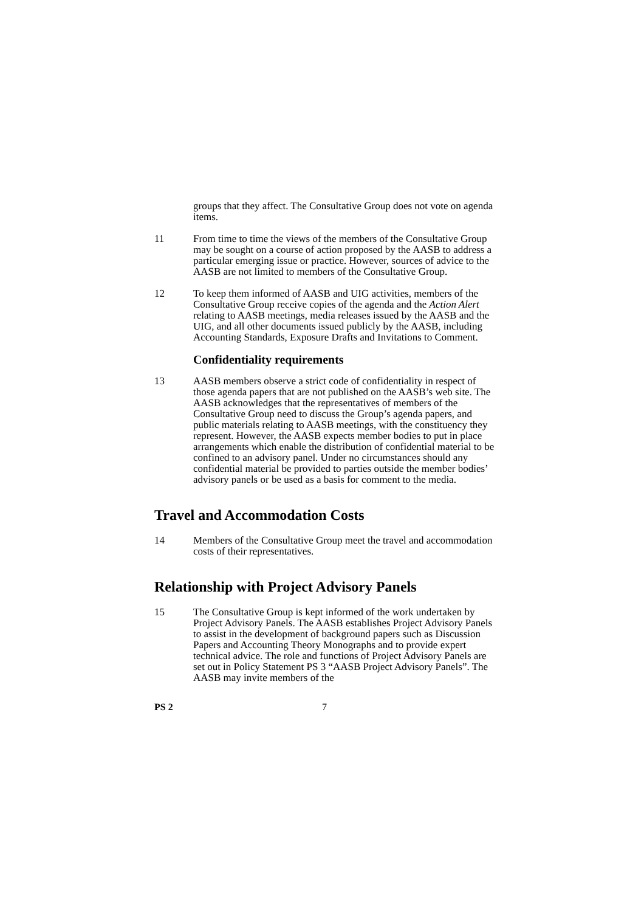groups that they affect. The Consultative Group does not vote on agenda items.
11 From time to time the views of the members of the Consultative Group may be sought on a course of action proposed by the AASB to address a particular emerging issue or practice. However, sources of advice to the AASB are not limited to members of the Consultative Group.
12 To keep them informed of AASB and UIG activities, members of the Consultative Group receive copies of the agenda and the Action Alert relating to AASB meetings, media releases issued by the AASB and the UIG, and all other documents issued publicly by the AASB, including Accounting Standards, Exposure Drafts and Invitations to Comment.
Confidentiality requirements
13 AASB members observe a strict code of confidentiality in respect of those agenda papers that are not published on the AASB’s web site. The AASB acknowledges that the representatives of members of the Consultative Group need to discuss the Group’s agenda papers, and public materials relating to AASB meetings, with the constituency they represent. However, the AASB expects member bodies to put in place arrangements which enable the distribution of confidential material to be confined to an advisory panel. Under no circumstances should any confidential material be provided to parties outside the member bodies’ advisory panels or be used as a basis for comment to the media.
Travel and Accommodation Costs
14 Members of the Consultative Group meet the travel and accommodation costs of their representatives.
Relationship with Project Advisory Panels
15 The Consultative Group is kept informed of the work undertaken by Project Advisory Panels. The AASB establishes Project Advisory Panels to assist in the development of background papers such as Discussion Papers and Accounting Theory Monographs and to provide expert technical advice. The role and functions of Project Advisory Panels are set out in Policy Statement PS 3 “AASB Project Advisory Panels”. The AASB may invite members of the
PS 2 7